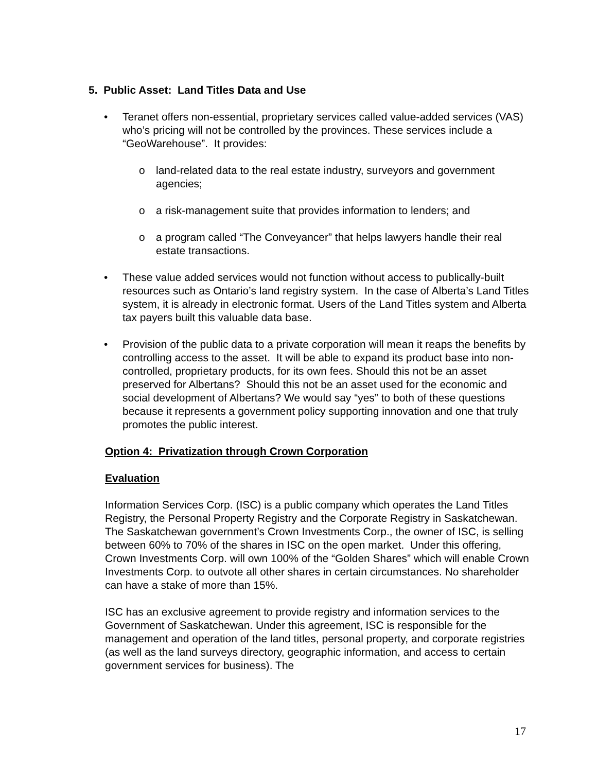5. Public Asset: Land Titles Data and Use
• Teranet offers non-essential, proprietary services called value-added services (VAS) who’s pricing will not be controlled by the provinces. These services include a “GeoWarehouse”. It provides:
o land-related data to the real estate industry, surveyors and government agencies;
o a risk-management suite that provides information to lenders; and
o a program called “The Conveyancer” that helps lawyers handle their real estate transactions.
• These value added services would not function without access to publically-built resources such as Ontario’s land registry system. In the case of Alberta’s Land Titles system, it is already in electronic format. Users of the Land Titles system and Alberta tax payers built this valuable data base.
• Provision of the public data to a private corporation will mean it reaps the benefits by controlling access to the asset. It will be able to expand its product base into non-controlled, proprietary products, for its own fees. Should this not be an asset preserved for Albertans? Should this not be an asset used for the economic and social development of Albertans? We would say “yes” to both of these questions because it represents a government policy supporting innovation and one that truly promotes the public interest.
Option 4: Privatization through Crown Corporation
Evaluation
Information Services Corp. (ISC) is a public company which operates the Land Titles Registry, the Personal Property Registry and the Corporate Registry in Saskatchewan. The Saskatchewan government’s Crown Investments Corp., the owner of ISC, is selling between 60% to 70% of the shares in ISC on the open market. Under this offering, Crown Investments Corp. will own 100% of the “Golden Shares” which will enable Crown Investments Corp. to outvote all other shares in certain circumstances. No shareholder can have a stake of more than 15%.
ISC has an exclusive agreement to provide registry and information services to the Government of Saskatchewan. Under this agreement, ISC is responsible for the management and operation of the land titles, personal property, and corporate registries (as well as the land surveys directory, geographic information, and access to certain government services for business). The
17